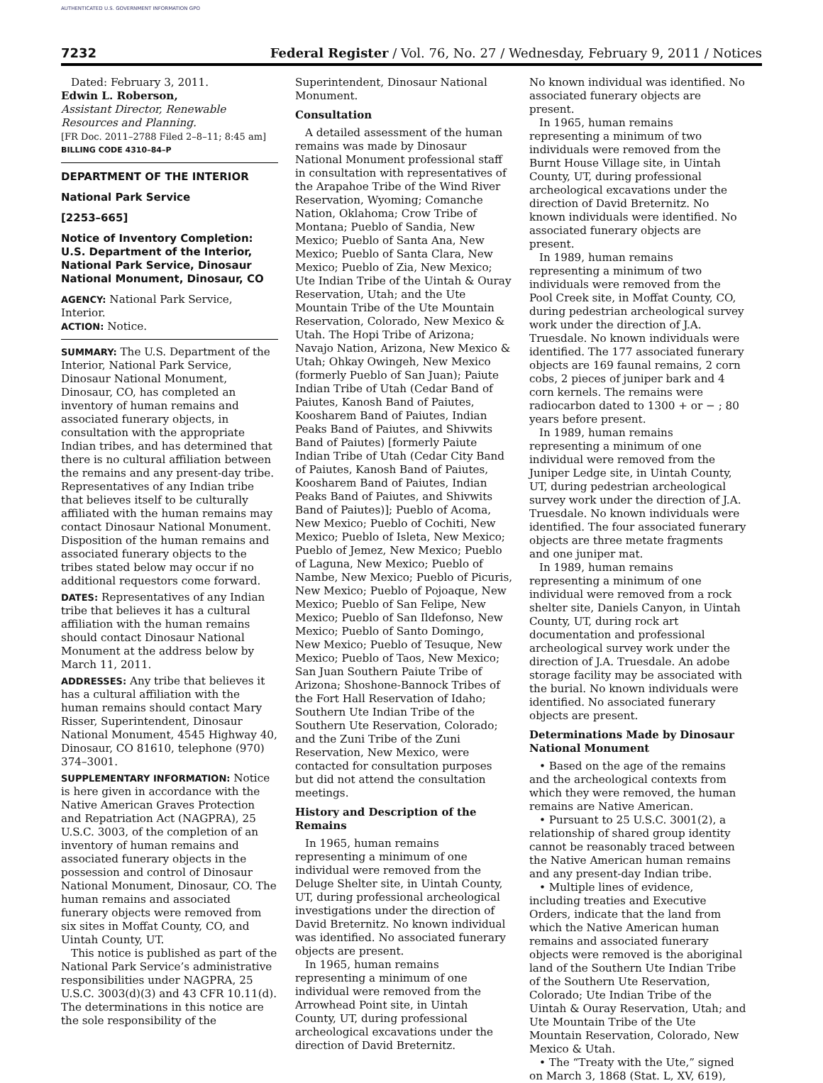AUTHENTICATED U.S. GOVERNMENT INFORMATION GPO
7232 Federal Register / Vol. 76, No. 27 / Wednesday, February 9, 2011 / Notices
Dated: February 3, 2011.
Edwin L. Roberson,
Assistant Director, Renewable Resources and Planning.
[FR Doc. 2011–2788 Filed 2–8–11; 8:45 am]
BILLING CODE 4310–84–P
DEPARTMENT OF THE INTERIOR
National Park Service
[2253–665]
Notice of Inventory Completion: U.S. Department of the Interior, National Park Service, Dinosaur National Monument, Dinosaur, CO
AGENCY: National Park Service, Interior.
ACTION: Notice.
SUMMARY: The U.S. Department of the Interior, National Park Service, Dinosaur National Monument, Dinosaur, CO, has completed an inventory of human remains and associated funerary objects, in consultation with the appropriate Indian tribes, and has determined that there is no cultural affiliation between the remains and any present-day tribe. Representatives of any Indian tribe that believes itself to be culturally affiliated with the human remains may contact Dinosaur National Monument. Disposition of the human remains and associated funerary objects to the tribes stated below may occur if no additional requestors come forward.
DATES: Representatives of any Indian tribe that believes it has a cultural affiliation with the human remains should contact Dinosaur National Monument at the address below by March 11, 2011.
ADDRESSES: Any tribe that believes it has a cultural affiliation with the human remains should contact Mary Risser, Superintendent, Dinosaur National Monument, 4545 Highway 40, Dinosaur, CO 81610, telephone (970) 374–3001.
SUPPLEMENTARY INFORMATION: Notice is here given in accordance with the Native American Graves Protection and Repatriation Act (NAGPRA), 25 U.S.C. 3003, of the completion of an inventory of human remains and associated funerary objects in the possession and control of Dinosaur National Monument, Dinosaur, CO. The human remains and associated funerary objects were removed from six sites in Moffat County, CO, and Uintah County, UT.
This notice is published as part of the National Park Service’s administrative responsibilities under NAGPRA, 25 U.S.C. 3003(d)(3) and 43 CFR 10.11(d). The determinations in this notice are the sole responsibility of the
Superintendent, Dinosaur National Monument.
Consultation
A detailed assessment of the human remains was made by Dinosaur National Monument professional staff in consultation with representatives of the Arapahoe Tribe of the Wind River Reservation, Wyoming; Comanche Nation, Oklahoma; Crow Tribe of Montana; Pueblo of Sandia, New Mexico; Pueblo of Santa Ana, New Mexico; Pueblo of Santa Clara, New Mexico; Pueblo of Zia, New Mexico; Ute Indian Tribe of the Uintah & Ouray Reservation, Utah; and the Ute Mountain Tribe of the Ute Mountain Reservation, Colorado, New Mexico & Utah. The Hopi Tribe of Arizona; Navajo Nation, Arizona, New Mexico & Utah; Ohkay Owingeh, New Mexico (formerly Pueblo of San Juan); Paiute Indian Tribe of Utah (Cedar Band of Paiutes, Kanosh Band of Paiutes, Koosharem Band of Paiutes, Indian Peaks Band of Paiutes, and Shivwits Band of Paiutes) [formerly Paiute Indian Tribe of Utah (Cedar City Band of Paiutes, Kanosh Band of Paiutes, Koosharem Band of Paiutes, Indian Peaks Band of Paiutes, and Shivwits Band of Paiutes)]; Pueblo of Acoma, New Mexico; Pueblo of Cochiti, New Mexico; Pueblo of Isleta, New Mexico; Pueblo of Jemez, New Mexico; Pueblo of Laguna, New Mexico; Pueblo of Nambe, New Mexico; Pueblo of Picuris, New Mexico; Pueblo of Pojoaque, New Mexico; Pueblo of San Felipe, New Mexico; Pueblo of San Ildefonso, New Mexico; Pueblo of Santo Domingo, New Mexico; Pueblo of Tesuque, New Mexico; Pueblo of Taos, New Mexico; San Juan Southern Paiute Tribe of Arizona; Shoshone-Bannock Tribes of the Fort Hall Reservation of Idaho; Southern Ute Indian Tribe of the Southern Ute Reservation, Colorado; and the Zuni Tribe of the Zuni Reservation, New Mexico, were contacted for consultation purposes but did not attend the consultation meetings.
History and Description of the Remains
In 1965, human remains representing a minimum of one individual were removed from the Deluge Shelter site, in Uintah County, UT, during professional archeological investigations under the direction of David Breternitz. No known individual was identified. No associated funerary objects are present.
In 1965, human remains representing a minimum of one individual were removed from the Arrowhead Point site, in Uintah County, UT, during professional archeological excavations under the direction of David Breternitz.
No known individual was identified. No associated funerary objects are present.
In 1965, human remains representing a minimum of two individuals were removed from the Burnt House Village site, in Uintah County, UT, during professional archeological excavations under the direction of David Breternitz. No known individuals were identified. No associated funerary objects are present.
In 1989, human remains representing a minimum of two individuals were removed from the Pool Creek site, in Moffat County, CO, during pedestrian archeological survey work under the direction of J.A. Truesdale. No known individuals were identified. The 177 associated funerary objects are 169 faunal remains, 2 corn cobs, 2 pieces of juniper bark and 4 corn kernels. The remains were radiocarbon dated to 1300 + or − ; 80 years before present.
In 1989, human remains representing a minimum of one individual were removed from the Juniper Ledge site, in Uintah County, UT, during pedestrian archeological survey work under the direction of J.A. Truesdale. No known individuals were identified. The four associated funerary objects are three metate fragments and one juniper mat.
In 1989, human remains representing a minimum of one individual were removed from a rock shelter site, Daniels Canyon, in Uintah County, UT, during rock art documentation and professional archeological survey work under the direction of J.A. Truesdale. An adobe storage facility may be associated with the burial. No known individuals were identified. No associated funerary objects are present.
Determinations Made by Dinosaur National Monument
• Based on the age of the remains and the archeological contexts from which they were removed, the human remains are Native American.
• Pursuant to 25 U.S.C. 3001(2), a relationship of shared group identity cannot be reasonably traced between the Native American human remains and any present-day Indian tribe.
• Multiple lines of evidence, including treaties and Executive Orders, indicate that the land from which the Native American human remains and associated funerary objects were removed is the aboriginal land of the Southern Ute Indian Tribe of the Southern Ute Reservation, Colorado; Ute Indian Tribe of the Uintah & Ouray Reservation, Utah; and Ute Mountain Tribe of the Ute Mountain Reservation, Colorado, New Mexico & Utah.
• The “Treaty with the Ute,” signed on March 3, 1868 (Stat. L, XV, 619),